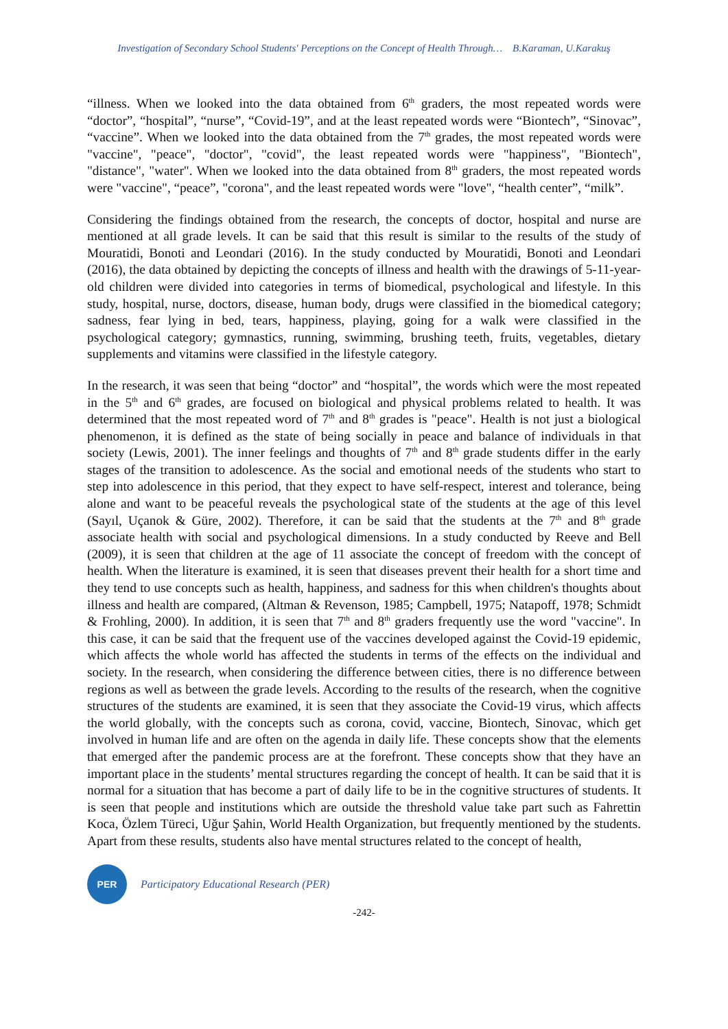Investigation of Secondary School Students' Perceptions on the Concept of Health Through… B.Karaman, U.Karakuş
“illness. When we looked into the data obtained from 6<sup>th</sup> graders, the most repeated words were “doctor”, “hospital”, “nurse”, “Covid-19”, and at the least repeated words were “Biontech”, “Sinovac”, “vaccine”. When we looked into the data obtained from the 7<sup>th</sup> grades, the most repeated words were "vaccine", "peace", "doctor", "covid", the least repeated words were "happiness", "Biontech", "distance", "water". When we looked into the data obtained from 8<sup>th</sup> graders, the most repeated words were "vaccine", “peace”, "corona", and the least repeated words were "love", “health center”, “milk”.
Considering the findings obtained from the research, the concepts of doctor, hospital and nurse are mentioned at all grade levels. It can be said that this result is similar to the results of the study of Mouratidi, Bonoti and Leondari (2016). In the study conducted by Mouratidi, Bonoti and Leondari (2016), the data obtained by depicting the concepts of illness and health with the drawings of 5-11-year-old children were divided into categories in terms of biomedical, psychological and lifestyle. In this study, hospital, nurse, doctors, disease, human body, drugs were classified in the biomedical category; sadness, fear lying in bed, tears, happiness, playing, going for a walk were classified in the psychological category; gymnastics, running, swimming, brushing teeth, fruits, vegetables, dietary supplements and vitamins were classified in the lifestyle category.
In the research, it was seen that being “doctor” and “hospital”, the words which were the most repeated in the 5<sup>th</sup> and 6<sup>th</sup> grades, are focused on biological and physical problems related to health. It was determined that the most repeated word of 7<sup>th</sup> and 8<sup>th</sup> grades is "peace". Health is not just a biological phenomenon, it is defined as the state of being socially in peace and balance of individuals in that society (Lewis, 2001). The inner feelings and thoughts of 7<sup>th</sup> and 8<sup>th</sup> grade students differ in the early stages of the transition to adolescence. As the social and emotional needs of the students who start to step into adolescence in this period, that they expect to have self-respect, interest and tolerance, being alone and want to be peaceful reveals the psychological state of the students at the age of this level (Sayıl, Uçanok & Güre, 2002). Therefore, it can be said that the students at the 7<sup>th</sup> and 8<sup>th</sup> grade associate health with social and psychological dimensions. In a study conducted by Reeve and Bell (2009), it is seen that children at the age of 11 associate the concept of freedom with the concept of health. When the literature is examined, it is seen that diseases prevent their health for a short time and they tend to use concepts such as health, happiness, and sadness for this when children's thoughts about illness and health are compared, (Altman & Revenson, 1985; Campbell, 1975; Natapoff, 1978; Schmidt & Frohling, 2000). In addition, it is seen that 7<sup>th</sup> and 8<sup>th</sup> graders frequently use the word "vaccine". In this case, it can be said that the frequent use of the vaccines developed against the Covid-19 epidemic, which affects the whole world has affected the students in terms of the effects on the individual and society. In the research, when considering the difference between cities, there is no difference between regions as well as between the grade levels. According to the results of the research, when the cognitive structures of the students are examined, it is seen that they associate the Covid-19 virus, which affects the world globally, with the concepts such as corona, covid, vaccine, Biontech, Sinovac, which get involved in human life and are often on the agenda in daily life. These concepts show that the elements that emerged after the pandemic process are at the forefront. These concepts show that they have an important place in the students’ mental structures regarding the concept of health. It can be said that it is normal for a situation that has become a part of daily life to be in the cognitive structures of students. It is seen that people and institutions which are outside the threshold value take part such as Fahrettin Koca, Özlem Türeci, Uğur Şahin, World Health Organization, but frequently mentioned by the students. Apart from these results, students also have mental structures related to the concept of health,
PER
Participatory Educational Research (PER)
-242-